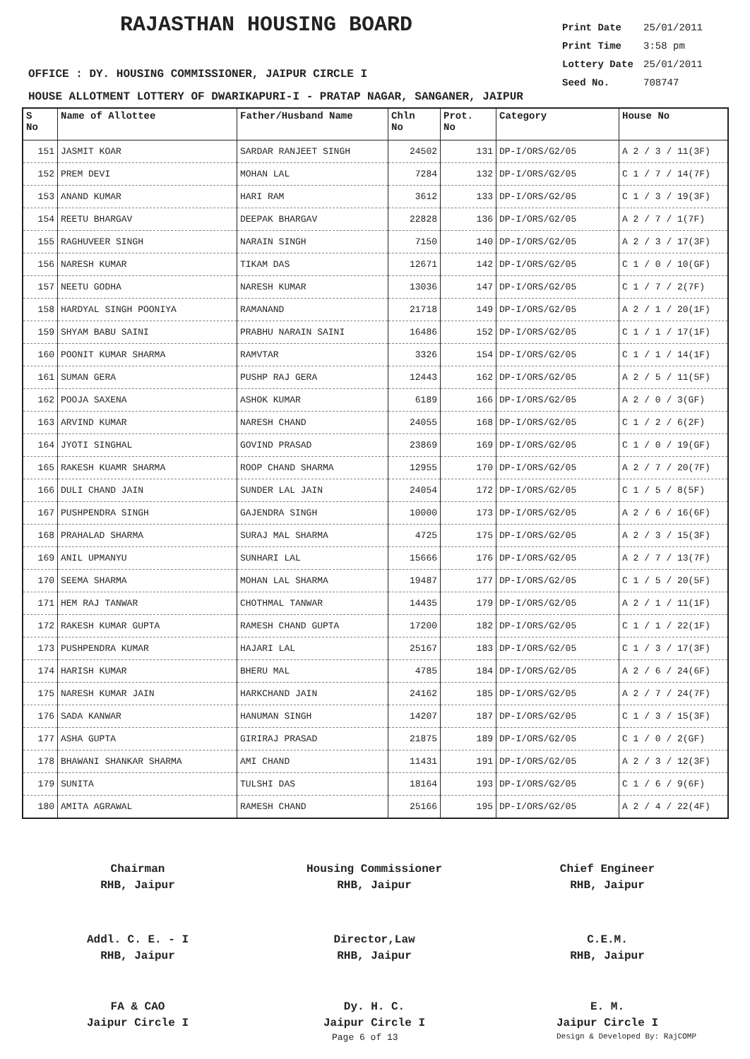RAJASTHAN HOUSING BOARD
Print Date 25/01/2011
Print Time 3:58 pm
Lottery Date 25/01/2011
Seed No. 708747
OFFICE : DY. HOUSING COMMISSIONER, JAIPUR CIRCLE I
HOUSE ALLOTMENT LOTTERY OF DWARIKAPURI-I - PRATAP NAGAR, SANGANER, JAIPUR
| S No | Name of Allottee | Father/Husband Name | Chln No | Prot. No | Category | House No |
| --- | --- | --- | --- | --- | --- | --- |
| 151 | JASMIT KOAR | SARDAR RANJEET SINGH | 24502 | 131 | DP-I/ORS/G2/05 | A 2 / 3 / 11(3F) |
| 152 | PREM DEVI | MOHAN LAL | 7284 | 132 | DP-I/ORS/G2/05 | C 1 / 7 / 14(7F) |
| 153 | ANAND KUMAR | HARI RAM | 3612 | 133 | DP-I/ORS/G2/05 | C 1 / 3 / 19(3F) |
| 154 | REETU BHARGAV | DEEPAK BHARGAV | 22828 | 136 | DP-I/ORS/G2/05 | A 2 / 7 / 1(7F) |
| 155 | RAGHUVEER SINGH | NARAIN SINGH | 7150 | 140 | DP-I/ORS/G2/05 | A 2 / 3 / 17(3F) |
| 156 | NARESH KUMAR | TIKAM DAS | 12671 | 142 | DP-I/ORS/G2/05 | C 1 / 0 / 10(GF) |
| 157 | NEETU GODHA | NARESH KUMAR | 13036 | 147 | DP-I/ORS/G2/05 | C 1 / 7 / 2(7F) |
| 158 | HARDYAL SINGH POONIYA | RAMANAND | 21718 | 149 | DP-I/ORS/G2/05 | A 2 / 1 / 20(1F) |
| 159 | SHYAM BABU SAINI | PRABHU NARAIN SAINI | 16486 | 152 | DP-I/ORS/G2/05 | C 1 / 1 / 17(1F) |
| 160 | POONIT KUMAR SHARMA | RAMVTAR | 3326 | 154 | DP-I/ORS/G2/05 | C 1 / 1 / 14(1F) |
| 161 | SUMAN GERA | PUSHP RAJ GERA | 12443 | 162 | DP-I/ORS/G2/05 | A 2 / 5 / 11(5F) |
| 162 | POOJA SAXENA | ASHOK KUMAR | 6189 | 166 | DP-I/ORS/G2/05 | A 2 / 0 / 3(GF) |
| 163 | ARVIND KUMAR | NARESH CHAND | 24055 | 168 | DP-I/ORS/G2/05 | C 1 / 2 / 6(2F) |
| 164 | JYOTI SINGHAL | GOVIND PRASAD | 23869 | 169 | DP-I/ORS/G2/05 | C 1 / 0 / 19(GF) |
| 165 | RAKESH KUAMR SHARMA | ROOP CHAND SHARMA | 12955 | 170 | DP-I/ORS/G2/05 | A 2 / 7 / 20(7F) |
| 166 | DULI CHAND JAIN | SUNDER LAL JAIN | 24054 | 172 | DP-I/ORS/G2/05 | C 1 / 5 / 8(5F) |
| 167 | PUSHPENDRA SINGH | GAJENDRA SINGH | 10000 | 173 | DP-I/ORS/G2/05 | A 2 / 6 / 16(6F) |
| 168 | PRAHALAD SHARMA | SURAJ MAL SHARMA | 4725 | 175 | DP-I/ORS/G2/05 | A 2 / 3 / 15(3F) |
| 169 | ANIL UPMANYU | SUNHARI LAL | 15666 | 176 | DP-I/ORS/G2/05 | A 2 / 7 / 13(7F) |
| 170 | SEEMA SHARMA | MOHAN LAL SHARMA | 19487 | 177 | DP-I/ORS/G2/05 | C 1 / 5 / 20(5F) |
| 171 | HEM RAJ TANWAR | CHOTHMAL TANWAR | 14435 | 179 | DP-I/ORS/G2/05 | A 2 / 1 / 11(1F) |
| 172 | RAKESH KUMAR GUPTA | RAMESH CHAND GUPTA | 17200 | 182 | DP-I/ORS/G2/05 | C 1 / 1 / 22(1F) |
| 173 | PUSHPENDRA KUMAR | HAJARI LAL | 25167 | 183 | DP-I/ORS/G2/05 | C 1 / 3 / 17(3F) |
| 174 | HARISH KUMAR | BHERU MAL | 4785 | 184 | DP-I/ORS/G2/05 | A 2 / 6 / 24(6F) |
| 175 | NARESH KUMAR JAIN | HARKCHAND JAIN | 24162 | 185 | DP-I/ORS/G2/05 | A 2 / 7 / 24(7F) |
| 176 | SADA KANWAR | HANUMAN SINGH | 14207 | 187 | DP-I/ORS/G2/05 | C 1 / 3 / 15(3F) |
| 177 | ASHA GUPTA | GIRIRAJ PRASAD | 21875 | 189 | DP-I/ORS/G2/05 | C 1 / 0 / 2(GF) |
| 178 | BHAWANI SHANKAR SHARMA | AMI CHAND | 11431 | 191 | DP-I/ORS/G2/05 | A 2 / 3 / 12(3F) |
| 179 | SUNITA | TULSHI DAS | 18164 | 193 | DP-I/ORS/G2/05 | C 1 / 6 / 9(6F) |
| 180 | AMITA AGRAWAL | RAMESH CHAND | 25166 | 195 | DP-I/ORS/G2/05 | A 2 / 4 / 22(4F) |
Chairman
RHB, Jaipur
Housing Commissioner
RHB, Jaipur
Chief Engineer
RHB, Jaipur
Addl. C. E. - I
RHB, Jaipur
Director,Law
RHB, Jaipur
C.E.M.
RHB, Jaipur
FA & CAO
Jaipur Circle I
Dy. H. C.
Jaipur Circle I
E. M.
Jaipur Circle I
Page 6 of 13 Design & Developed By: RajCOMP